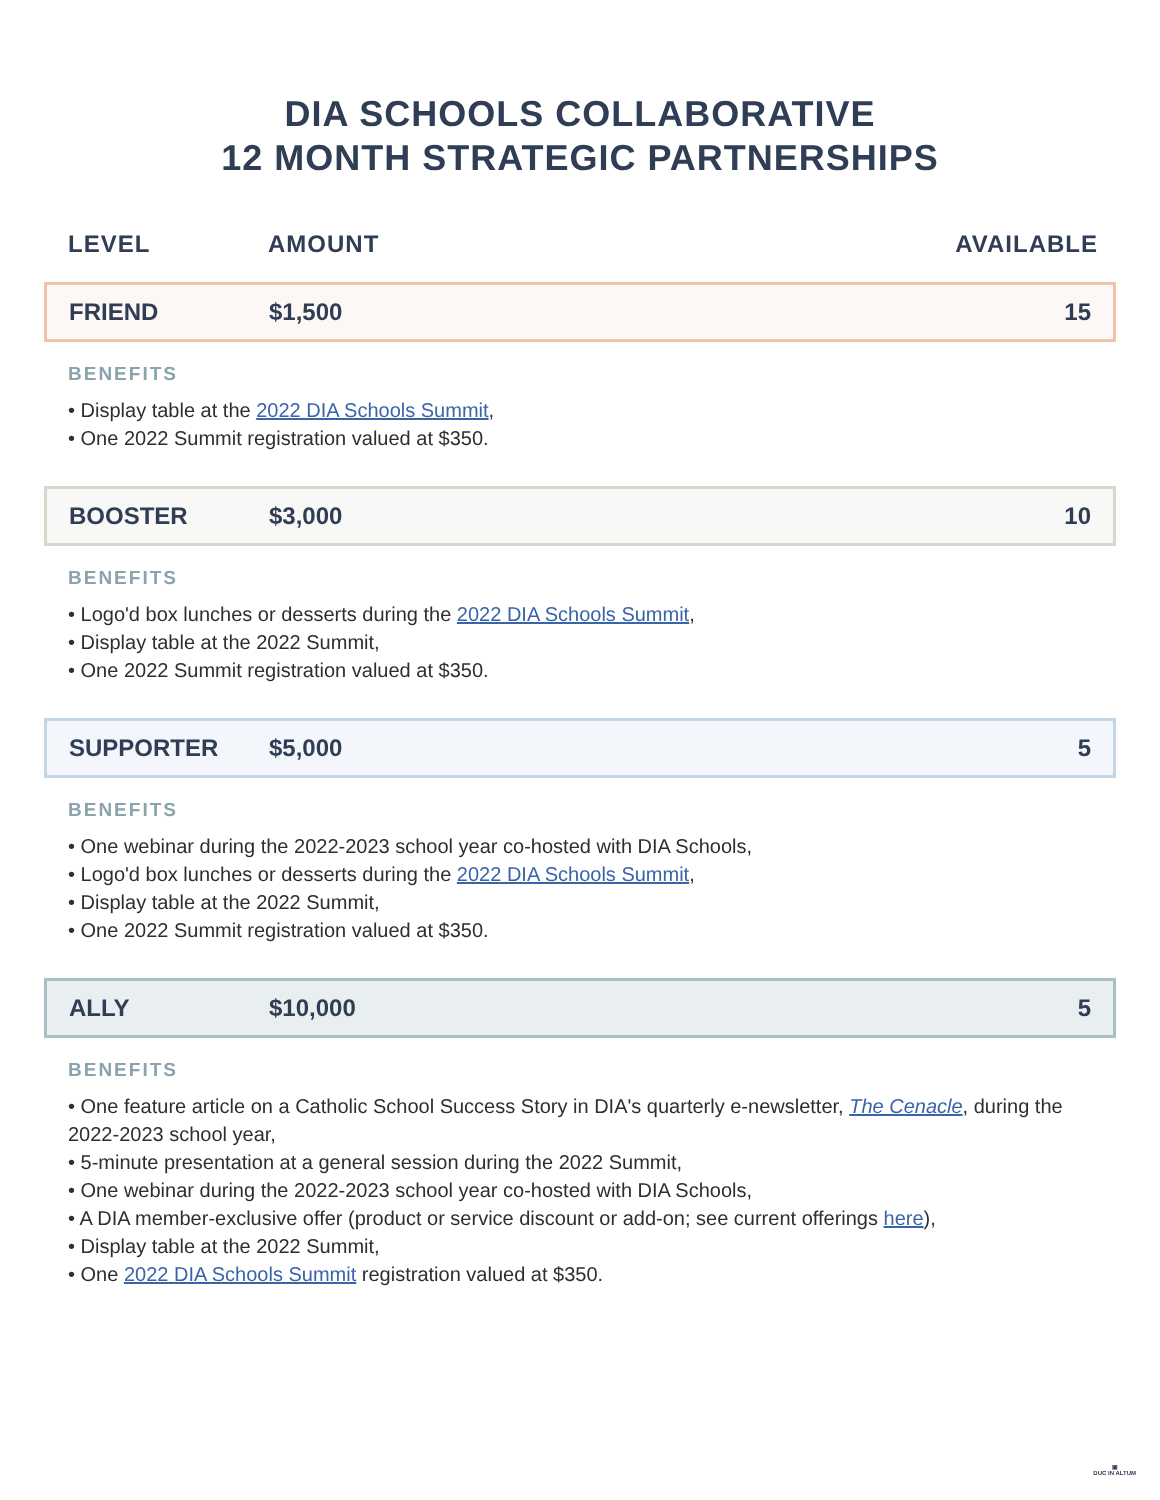DIA SCHOOLS COLLABORATIVE
12 MONTH STRATEGIC PARTNERSHIPS
LEVEL AMOUNT AVAILABLE
FRIEND $1,500 15
BENEFITS
• Display table at the 2022 DIA Schools Summit,
• One 2022 Summit registration valued at $350.
BOOSTER $3,000 10
BENEFITS
• Logo'd box lunches or desserts during the 2022 DIA Schools Summit,
• Display table at the 2022 Summit,
• One 2022 Summit registration valued at $350.
SUPPORTER $5,000 5
BENEFITS
• One webinar during the 2022-2023 school year co-hosted with DIA Schools,
• Logo'd box lunches or desserts during the 2022 DIA Schools Summit,
• Display table at the 2022 Summit,
• One 2022 Summit registration valued at $350.
ALLY $10,000 5
BENEFITS
• One feature article on a Catholic School Success Story in DIA's quarterly e-newsletter, The Cenacle, during the 2022-2023 school year,
• 5-minute presentation at a general session during the 2022 Summit,
• One webinar during the 2022-2023 school year co-hosted with DIA Schools,
• A DIA member-exclusive offer (product or service discount or add-on; see current offerings here),
• Display table at the 2022 Summit,
• One 2022 DIA Schools Summit registration valued at $350.
▣
DUC IN ALTUM